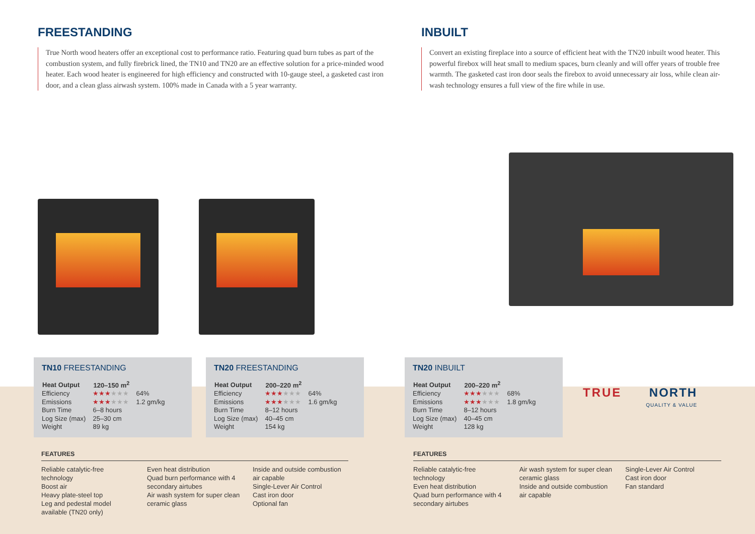FREESTANDING
True North wood heaters offer an exceptional cost to performance ratio. Featuring quad burn tubes as part of the combustion system, and fully firebrick lined, the TN10 and TN20 are an effective solution for a price-minded wood heater. Each wood heater is engineered for high efficiency and constructed with 10-gauge steel, a gasketed cast iron door, and a clean glass airwash system. 100% made in Canada with a 5 year warranty.
TN10 FREESTANDING
| Heat Output | 120–150 m<sup>2</sup> | |
| Efficiency | ★★★ ★★★ | 64% |
| Emissions | ★★★ ★★★ | 1.2 gm/kg |
| Burn Time | 6–8 hours | |
| Log Size (max) | 25–30 cm | |
| Weight | 89 kg | |
TN20 FREESTANDING
| Heat Output | 200–220 m<sup>2</sup> | |
| Efficiency | ★★★ ★★★ | 64% |
| Emissions | ★★★ ★★★ | 1.6 gm/kg |
| Burn Time | 8–12 hours | |
| Log Size (max) | 40–45 cm | |
| Weight | 154 kg | |
FEATURES
Reliable catalytic-free technology
Boost air
Heavy plate-steel top
Leg and pedestal model available (TN20 only)
Even heat distribution
Quad burn performance with 4 secondary airtubes
Air wash system for super clean ceramic glass
Inside and outside combustion air capable
Single-Lever Air Control
Cast iron door
Optional fan
INBUILT
Convert an existing fireplace into a source of efficient heat with the TN20 inbuilt wood heater. This powerful firebox will heat small to medium spaces, burn cleanly and will offer years of trouble free warmth. The gasketed cast iron door seals the firebox to avoid unnecessary air loss, while clean air-wash technology ensures a full view of the fire while in use.
TN20 INBUILT
| Heat Output | 200–220 m<sup>2</sup> | |
| Efficiency | ★★★ ★★★ | 68% |
| Emissions | ★★★ ★★★ | 1.8 gm/kg |
| Burn Time | 8–12 hours | |
| Log Size (max) | 40–45 cm | |
| Weight | 128 kg | |
TRUE NORTH
QUALITY & VALUE
FEATURES
Reliable catalytic-free technology
Even heat distribution
Quad burn performance with 4 secondary airtubes
Air wash system for super clean ceramic glass
Inside and outside combustion air capable
Single-Lever Air Control
Cast iron door
Fan standard